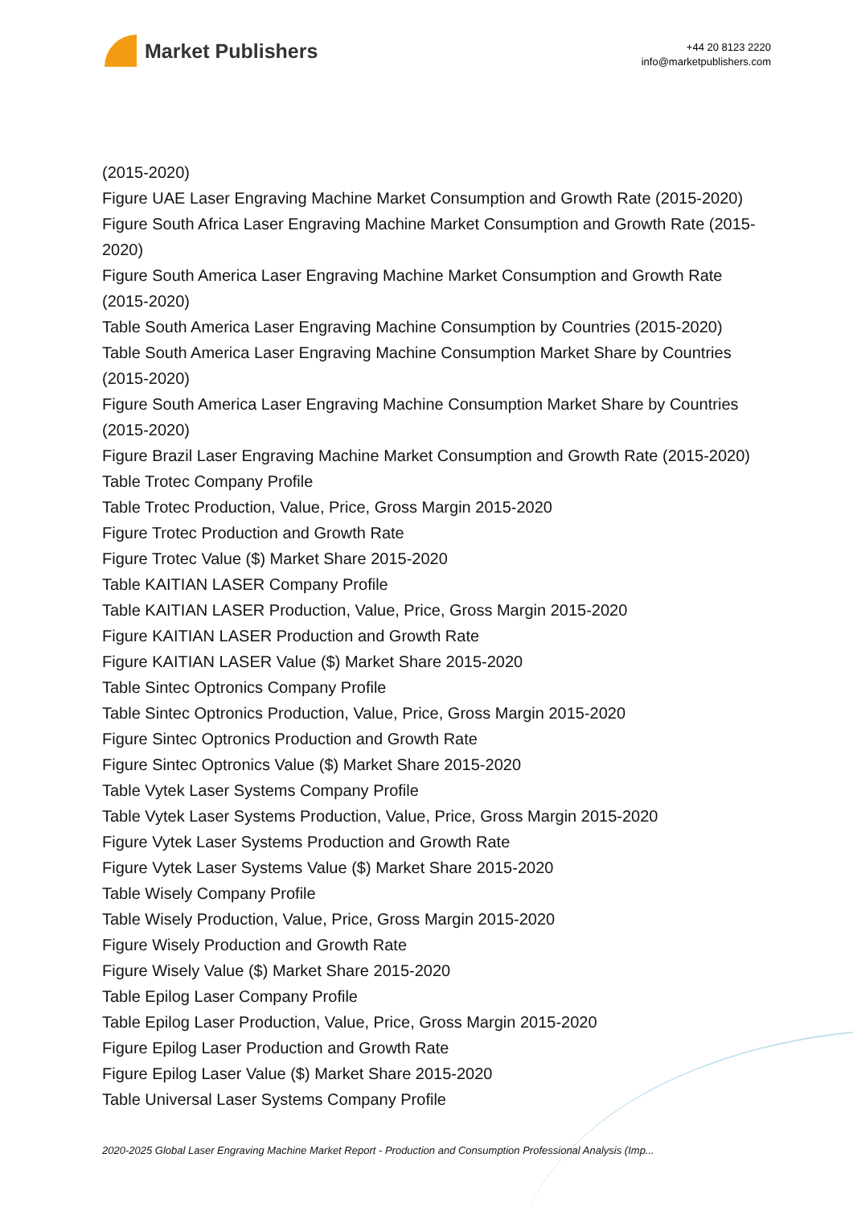Market Publishers
+44 20 8123 2220
info@marketpublishers.com
(2015-2020)
Figure UAE Laser Engraving Machine Market Consumption and Growth Rate (2015-2020)
Figure South Africa Laser Engraving Machine Market Consumption and Growth Rate (2015-2020)
Figure South America Laser Engraving Machine Market Consumption and Growth Rate (2015-2020)
Table South America Laser Engraving Machine Consumption by Countries (2015-2020)
Table South America Laser Engraving Machine Consumption Market Share by Countries (2015-2020)
Figure South America Laser Engraving Machine Consumption Market Share by Countries (2015-2020)
Figure Brazil Laser Engraving Machine Market Consumption and Growth Rate (2015-2020)
Table Trotec Company Profile
Table Trotec Production, Value, Price, Gross Margin 2015-2020
Figure Trotec Production and Growth Rate
Figure Trotec Value ($) Market Share 2015-2020
Table KAITIAN LASER Company Profile
Table KAITIAN LASER Production, Value, Price, Gross Margin 2015-2020
Figure KAITIAN LASER Production and Growth Rate
Figure KAITIAN LASER Value ($) Market Share 2015-2020
Table Sintec Optronics Company Profile
Table Sintec Optronics Production, Value, Price, Gross Margin 2015-2020
Figure Sintec Optronics Production and Growth Rate
Figure Sintec Optronics Value ($) Market Share 2015-2020
Table Vytek Laser Systems Company Profile
Table Vytek Laser Systems Production, Value, Price, Gross Margin 2015-2020
Figure Vytek Laser Systems Production and Growth Rate
Figure Vytek Laser Systems Value ($) Market Share 2015-2020
Table Wisely Company Profile
Table Wisely Production, Value, Price, Gross Margin 2015-2020
Figure Wisely Production and Growth Rate
Figure Wisely Value ($) Market Share 2015-2020
Table Epilog Laser Company Profile
Table Epilog Laser Production, Value, Price, Gross Margin 2015-2020
Figure Epilog Laser Production and Growth Rate
Figure Epilog Laser Value ($) Market Share 2015-2020
Table Universal Laser Systems Company Profile
2020-2025 Global Laser Engraving Machine Market Report - Production and Consumption Professional Analysis (Imp...